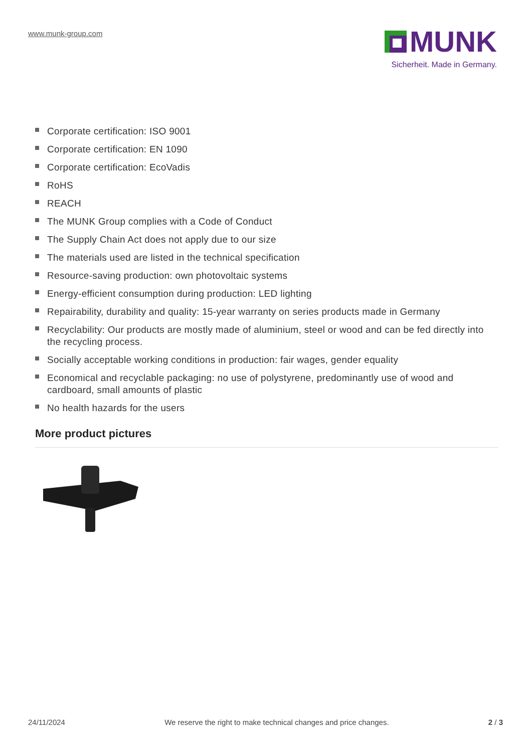www.munk-group.com
MUNK
Sicherheit. Made in Germany.
Corporate certification: ISO 9001
Corporate certification: EN 1090
Corporate certification: EcoVadis
RoHS
REACH
The MUNK Group complies with a Code of Conduct
The Supply Chain Act does not apply due to our size
The materials used are listed in the technical specification
Resource-saving production: own photovoltaic systems
Energy-efficient consumption during production: LED lighting
Repairability, durability and quality: 15-year warranty on series products made in Germany
Recyclability: Our products are mostly made of aluminium, steel or wood and can be fed directly into the recycling process.
Socially acceptable working conditions in production: fair wages, gender equality
Economical and recyclable packaging: no use of polystyrene, predominantly use of wood and cardboard, small amounts of plastic
No health hazards for the users
More product pictures
24/11/2024 We reserve the right to make technical changes and price changes. 2 / 3